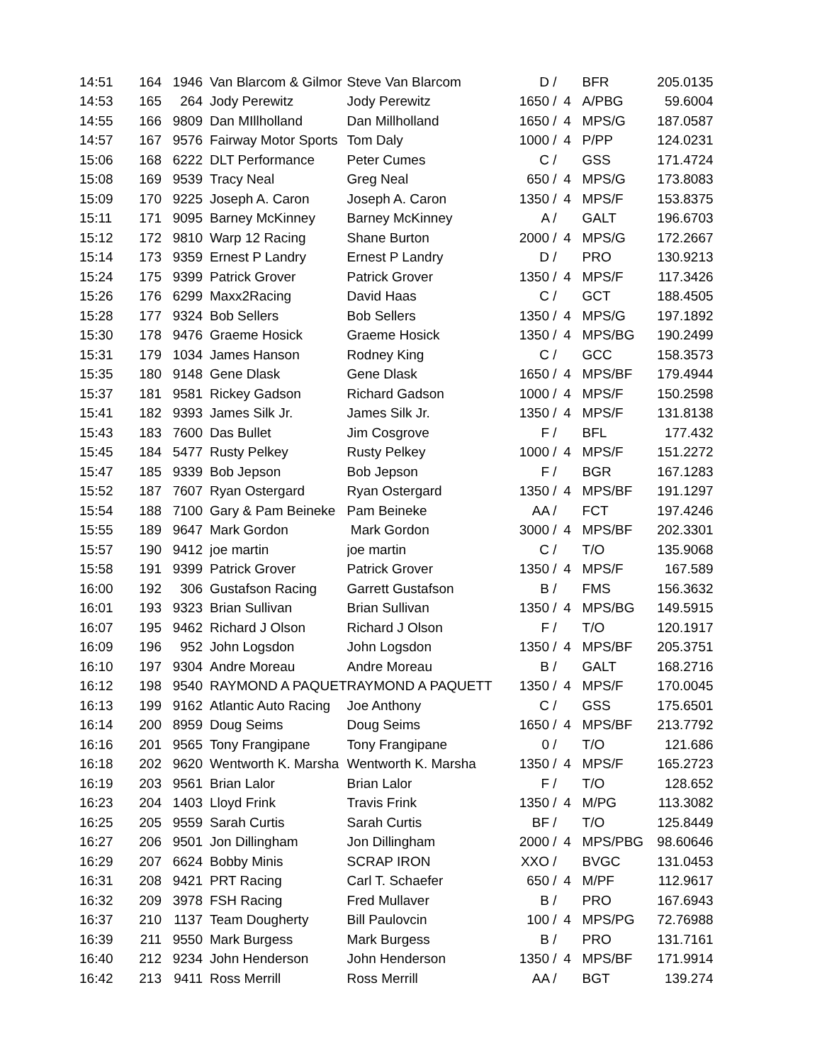| 14:51 | 164 | 1946 | Van Blarcom & Gilmor | Steve Van Blarcom | D / | | BFR | 205.0135 |
| 14:53 | 165 | 264 | Jody Perewitz | Jody Perewitz | 1650 / | 4 | A/PBG | 59.6004 |
| 14:55 | 166 | 9809 | Dan MIllholland | Dan Millholland | 1650 / | 4 | MPS/G | 187.0587 |
| 14:57 | 167 | 9576 | Fairway Motor Sports | Tom Daly | 1000 / | 4 | P/PP | 124.0231 |
| 15:06 | 168 | 6222 | DLT Performance | Peter Cumes | C / | | GSS | 171.4724 |
| 15:08 | 169 | 9539 | Tracy Neal | Greg Neal | 650 / | 4 | MPS/G | 173.8083 |
| 15:09 | 170 | 9225 | Joseph A. Caron | Joseph A. Caron | 1350 / | 4 | MPS/F | 153.8375 |
| 15:11 | 171 | 9095 | Barney McKinney | Barney McKinney | A / | | GALT | 196.6703 |
| 15:12 | 172 | 9810 | Warp 12 Racing | Shane Burton | 2000 / | 4 | MPS/G | 172.2667 |
| 15:14 | 173 | 9359 | Ernest P Landry | Ernest P Landry | D / | | PRO | 130.9213 |
| 15:24 | 175 | 9399 | Patrick Grover | Patrick Grover | 1350 / | 4 | MPS/F | 117.3426 |
| 15:26 | 176 | 6299 | Maxx2Racing | David Haas | C / | | GCT | 188.4505 |
| 15:28 | 177 | 9324 | Bob Sellers | Bob Sellers | 1350 / | 4 | MPS/G | 197.1892 |
| 15:30 | 178 | 9476 | Graeme Hosick | Graeme Hosick | 1350 / | 4 | MPS/BG | 190.2499 |
| 15:31 | 179 | 1034 | James Hanson | Rodney King | C / | | GCC | 158.3573 |
| 15:35 | 180 | 9148 | Gene Dlask | Gene Dlask | 1650 / | 4 | MPS/BF | 179.4944 |
| 15:37 | 181 | 9581 | Rickey Gadson | Richard Gadson | 1000 / | 4 | MPS/F | 150.2598 |
| 15:41 | 182 | 9393 | James Silk Jr. | James Silk Jr. | 1350 / | 4 | MPS/F | 131.8138 |
| 15:43 | 183 | 7600 | Das Bullet | Jim Cosgrove | F / | | BFL | 177.432 |
| 15:45 | 184 | 5477 | Rusty Pelkey | Rusty Pelkey | 1000 / | 4 | MPS/F | 151.2272 |
| 15:47 | 185 | 9339 | Bob Jepson | Bob Jepson | F / | | BGR | 167.1283 |
| 15:52 | 187 | 7607 | Ryan Ostergard | Ryan Ostergard | 1350 / | 4 | MPS/BF | 191.1297 |
| 15:54 | 188 | 7100 | Gary & Pam Beineke | Pam Beineke | AA / | | FCT | 197.4246 |
| 15:55 | 189 | 9647 | Mark Gordon | Mark Gordon | 3000 / | 4 | MPS/BF | 202.3301 |
| 15:57 | 190 | 9412 | joe martin | joe martin | C / | | T/O | 135.9068 |
| 15:58 | 191 | 9399 | Patrick Grover | Patrick Grover | 1350 / | 4 | MPS/F | 167.589 |
| 16:00 | 192 | 306 | Gustafson Racing | Garrett Gustafson | B / | | FMS | 156.3632 |
| 16:01 | 193 | 9323 | Brian Sullivan | Brian Sullivan | 1350 / | 4 | MPS/BG | 149.5915 |
| 16:07 | 195 | 9462 | Richard J Olson | Richard J Olson | F / | | T/O | 120.1917 |
| 16:09 | 196 | 952 | John Logsdon | John Logsdon | 1350 / | 4 | MPS/BF | 205.3751 |
| 16:10 | 197 | 9304 | Andre Moreau | Andre Moreau | B / | | GALT | 168.2716 |
| 16:12 | 198 | 9540 | RAYMOND A PAQUET | RAYMOND A PAQUETT | 1350 / | 4 | MPS/F | 170.0045 |
| 16:13 | 199 | 9162 | Atlantic Auto Racing | Joe Anthony | C / | | GSS | 175.6501 |
| 16:14 | 200 | 8959 | Doug Seims | Doug Seims | 1650 / | 4 | MPS/BF | 213.7792 |
| 16:16 | 201 | 9565 | Tony Frangipane | Tony Frangipane | 0 / | | T/O | 121.686 |
| 16:18 | 202 | 9620 | Wentworth K. Marsha | Wentworth K. Marsha | 1350 / | 4 | MPS/F | 165.2723 |
| 16:19 | 203 | 9561 | Brian Lalor | Brian Lalor | F / | | T/O | 128.652 |
| 16:23 | 204 | 1403 | Lloyd Frink | Travis Frink | 1350 / | 4 | M/PG | 113.3082 |
| 16:25 | 205 | 9559 | Sarah Curtis | Sarah Curtis | BF / | | T/O | 125.8449 |
| 16:27 | 206 | 9501 | Jon Dillingham | Jon Dillingham | 2000 / | 4 | MPS/PBG | 98.60646 |
| 16:29 | 207 | 6624 | Bobby Minis | SCRAP IRON | XXO / | | BVGC | 131.0453 |
| 16:31 | 208 | 9421 | PRT Racing | Carl T. Schaefer | 650 / | 4 | M/PF | 112.9617 |
| 16:32 | 209 | 3978 | FSH Racing | Fred Mullaver | B / | | PRO | 167.6943 |
| 16:37 | 210 | 1137 | Team Dougherty | Bill Paulovcin | 100 / | 4 | MPS/PG | 72.76988 |
| 16:39 | 211 | 9550 | Mark Burgess | Mark Burgess | B / | | PRO | 131.7161 |
| 16:40 | 212 | 9234 | John Henderson | John Henderson | 1350 / | 4 | MPS/BF | 171.9914 |
| 16:42 | 213 | 9411 | Ross Merrill | Ross Merrill | AA / | | BGT | 139.274 |